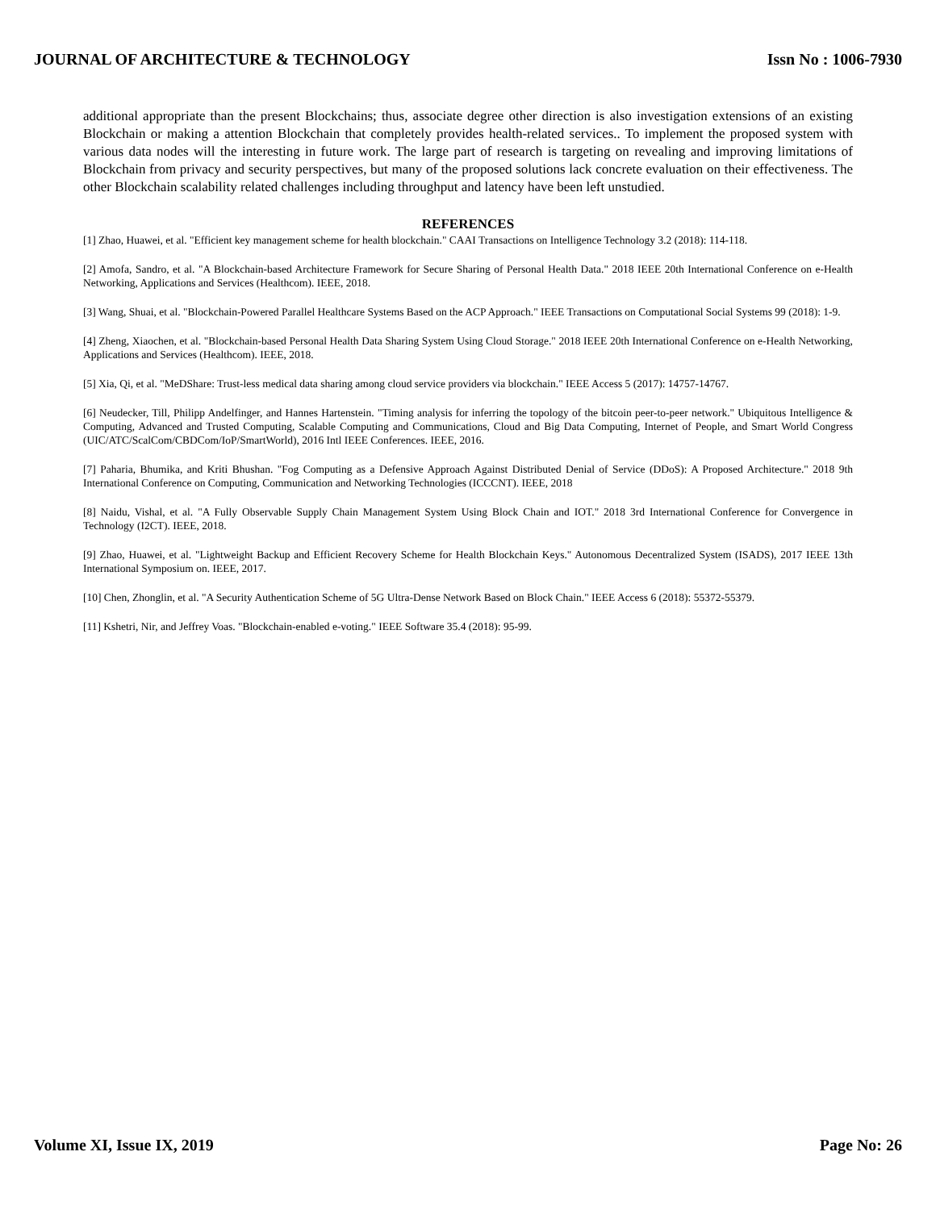JOURNAL OF ARCHITECTURE & TECHNOLOGY Issn No : 1006-7930
additional appropriate than the present Blockchains; thus, associate degree other direction is also investigation extensions of an existing Blockchain or making a attention Blockchain that completely provides health-related services.. To implement the proposed system with various data nodes will the interesting in future work. The large part of research is targeting on revealing and improving limitations of Blockchain from privacy and security perspectives, but many of the proposed solutions lack concrete evaluation on their effectiveness. The other Blockchain scalability related challenges including throughput and latency have been left unstudied.
REFERENCES
[1] Zhao, Huawei, et al. "Efficient key management scheme for health blockchain." CAAI Transactions on Intelligence Technology 3.2 (2018): 114-118.
[2] Amofa, Sandro, et al. "A Blockchain-based Architecture Framework for Secure Sharing of Personal Health Data." 2018 IEEE 20th International Conference on e-Health Networking, Applications and Services (Healthcom). IEEE, 2018.
[3] Wang, Shuai, et al. "Blockchain-Powered Parallel Healthcare Systems Based on the ACP Approach." IEEE Transactions on Computational Social Systems 99 (2018): 1-9.
[4] Zheng, Xiaochen, et al. "Blockchain-based Personal Health Data Sharing System Using Cloud Storage." 2018 IEEE 20th International Conference on e-Health Networking, Applications and Services (Healthcom). IEEE, 2018.
[5] Xia, Qi, et al. "MeDShare: Trust-less medical data sharing among cloud service providers via blockchain." IEEE Access 5 (2017): 14757-14767.
[6] Neudecker, Till, Philipp Andelfinger, and Hannes Hartenstein. "Timing analysis for inferring the topology of the bitcoin peer-to-peer network." Ubiquitous Intelligence & Computing, Advanced and Trusted Computing, Scalable Computing and Communications, Cloud and Big Data Computing, Internet of People, and Smart World Congress (UIC/ATC/ScalCom/CBDCom/IoP/SmartWorld), 2016 Intl IEEE Conferences. IEEE, 2016.
[7] Paharia, Bhumika, and Kriti Bhushan. "Fog Computing as a Defensive Approach Against Distributed Denial of Service (DDoS): A Proposed Architecture." 2018 9th International Conference on Computing, Communication and Networking Technologies (ICCCNT). IEEE, 2018
[8] Naidu, Vishal, et al. "A Fully Observable Supply Chain Management System Using Block Chain and IOT." 2018 3rd International Conference for Convergence in Technology (I2CT). IEEE, 2018.
[9] Zhao, Huawei, et al. "Lightweight Backup and Efficient Recovery Scheme for Health Blockchain Keys." Autonomous Decentralized System (ISADS), 2017 IEEE 13th International Symposium on. IEEE, 2017.
[10] Chen, Zhonglin, et al. "A Security Authentication Scheme of 5G Ultra-Dense Network Based on Block Chain." IEEE Access 6 (2018): 55372-55379.
[11] Kshetri, Nir, and Jeffrey Voas. "Blockchain-enabled e-voting." IEEE Software 35.4 (2018): 95-99.
Volume XI, Issue IX, 2019 Page No: 26